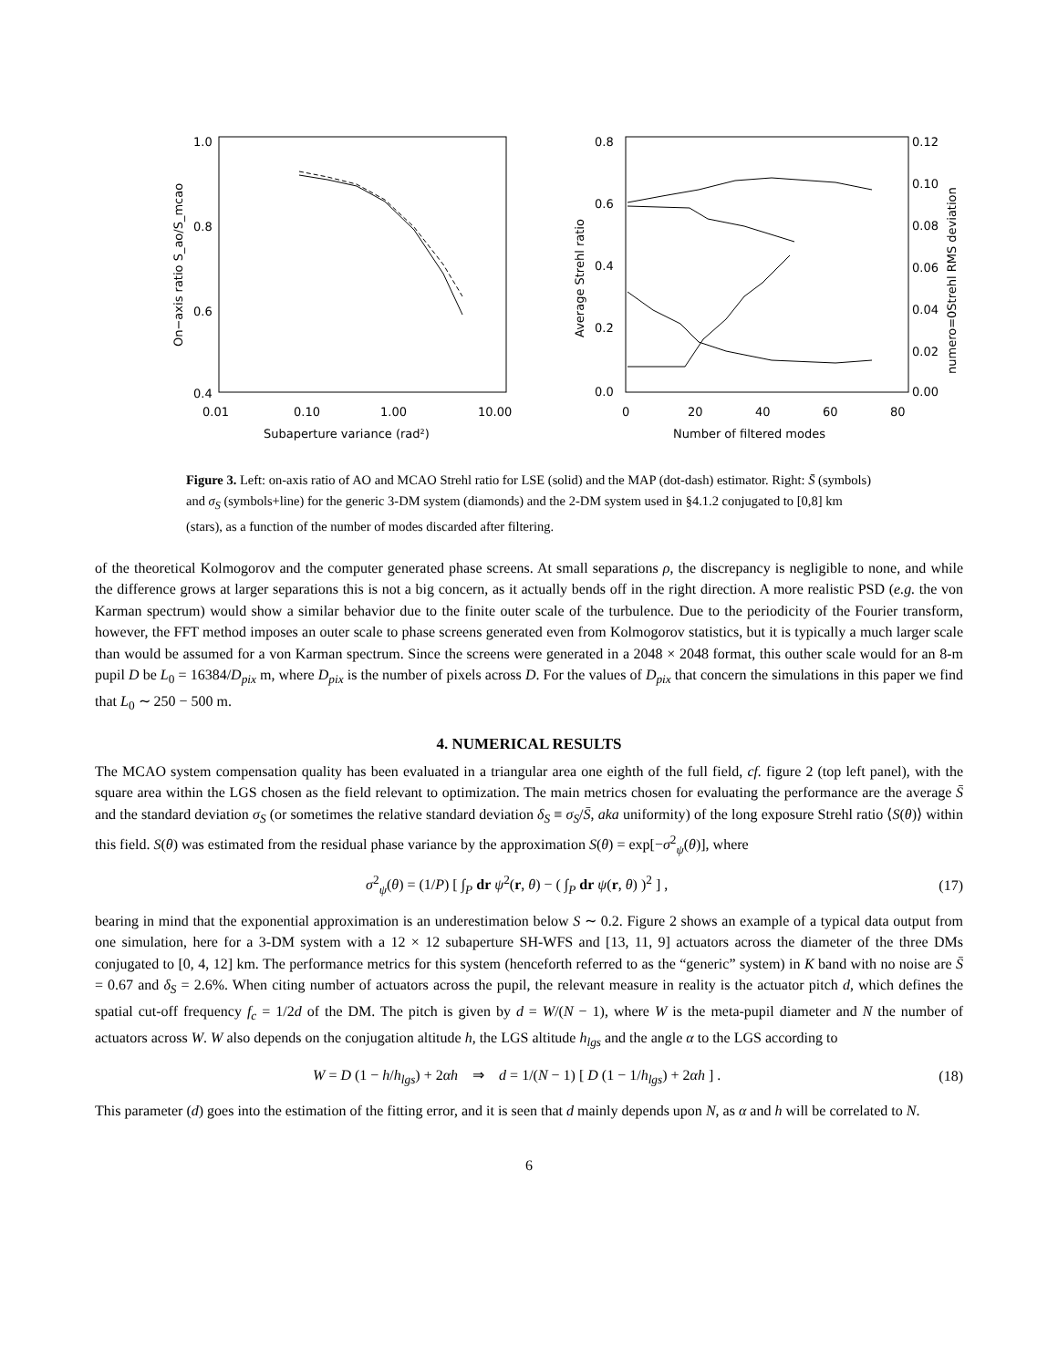1.0
0.8
0.6
0.4
0.01
0.10
1.00
10.00
Subaperture variance (rad²)
On−axis ratio S_ao/S_mcao
0.8
0.6
0.4
0.2
0.0
0.12
0.10
0.08
0.06
0.04
0.02
0.00
0
20
40
60
80
Number of filtered modes
Average Strehl ratio
numero=0Strehl RMS deviation
Figure 3. Left: on-axis ratio of AO and MCAO Strehl ratio for LSE (solid) and the MAP (dot-dash) estimator. Right: S̄ (symbols) and σ<sub>S</sub> (symbols+line) for the generic 3-DM system (diamonds) and the 2-DM system used in §4.1.2 conjugated to [0,8] km (stars), as a function of the number of modes discarded after filtering.
of the theoretical Kolmogorov and the computer generated phase screens. At small separations ρ, the discrepancy is negligible to none, and while the difference grows at larger separations this is not a big concern, as it actually bends off in the right direction. A more realistic PSD (e.g. the von Karman spectrum) would show a similar behavior due to the finite outer scale of the turbulence. Due to the periodicity of the Fourier transform, however, the FFT method imposes an outer scale to phase screens generated even from Kolmogorov statistics, but it is typically a much larger scale than would be assumed for a von Karman spectrum. Since the screens were generated in a 2048 × 2048 format, this outher scale would for an 8-m pupil D be L<sub>0</sub> = 16384/D<sub>pix</sub> m, where D<sub>pix</sub> is the number of pixels across D. For the values of D<sub>pix</sub> that concern the simulations in this paper we find that L<sub>0</sub> ∼ 250 − 500 m.
4. NUMERICAL RESULTS
The MCAO system compensation quality has been evaluated in a triangular area one eighth of the full field, cf. figure 2 (top left panel), with the square area within the LGS chosen as the field relevant to optimization. The main metrics chosen for evaluating the performance are the average S̄ and the standard deviation σ<sub>S</sub> (or sometimes the relative standard deviation δ<sub>S</sub> ≡ σ<sub>S</sub>/S̄, aka uniformity) of the long exposure Strehl ratio ⟨S(θ)⟩ within this field. S(θ) was estimated from the residual phase variance by the approximation S(θ) = exp[−σ<sup>2</sup><sub>ψ</sub>(θ)], where
σ<sup>2</sup><sub>ψ</sub>(θ) = (1/P) [ ∫<sub>P</sub> dr ψ<sup>2</sup>(r, θ) − ( ∫<sub>P</sub> dr ψ(r, θ) )<sup>2</sup> ] , (17)
bearing in mind that the exponential approximation is an underestimation below S ∼ 0.2. Figure 2 shows an example of a typical data output from one simulation, here for a 3-DM system with a 12 × 12 subaperture SH-WFS and [13, 11, 9] actuators across the diameter of the three DMs conjugated to [0, 4, 12] km. The performance metrics for this system (henceforth referred to as the “generic” system) in K band with no noise are S̄ = 0.67 and δ<sub>S</sub> = 2.6%. When citing number of actuators across the pupil, the relevant measure in reality is the actuator pitch d, which defines the spatial cut-off frequency f<sub>c</sub> = 1/2d of the DM. The pitch is given by d = W/(N − 1), where W is the meta-pupil diameter and N the number of actuators across W. W also depends on the conjugation altitude h, the LGS altitude h<sub>lgs</sub> and the angle α to the LGS according to
W = D (1 − h/h<sub>lgs</sub>) + 2αh ⇒ d = 1/(N − 1) [ D (1 − 1/h<sub>lgs</sub>) + 2αh ] . (18)
This parameter (d) goes into the estimation of the fitting error, and it is seen that d mainly depends upon N, as α and h will be correlated to N.
6